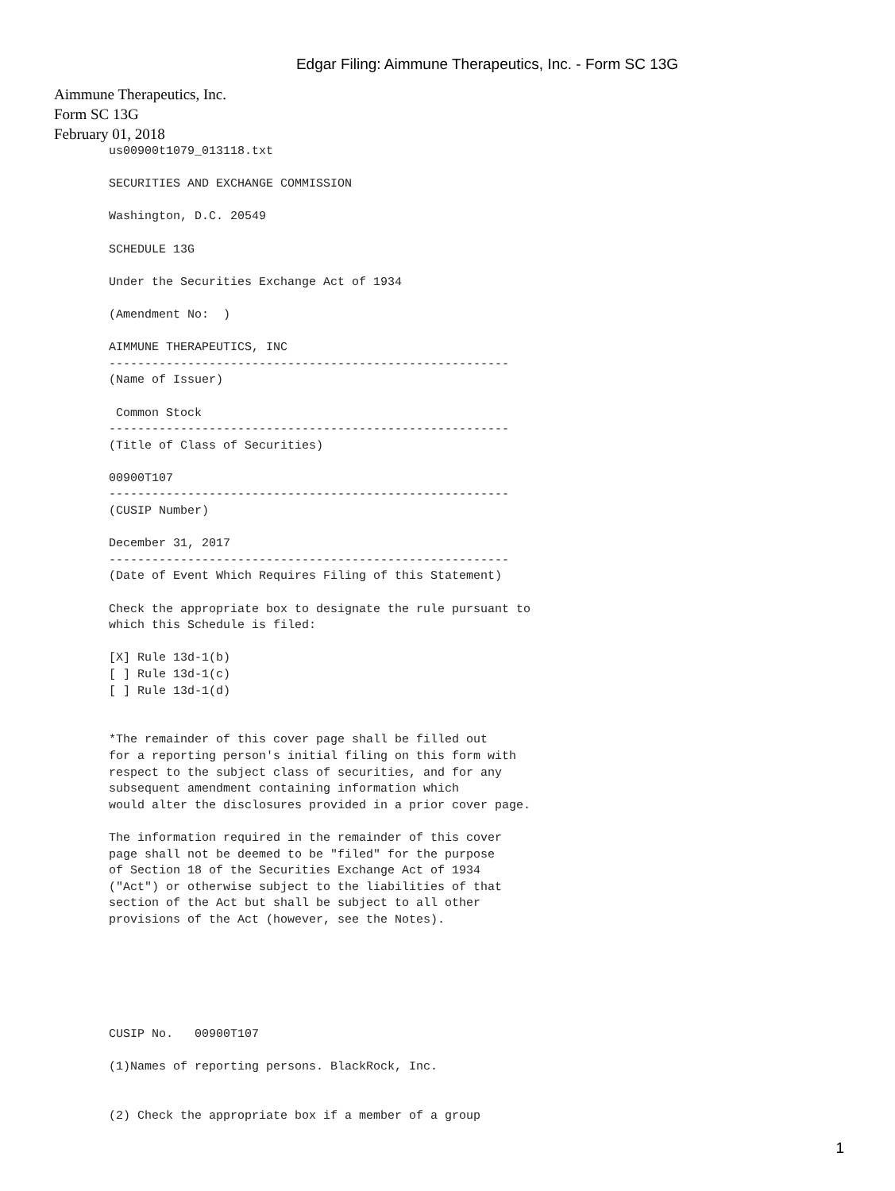Edgar Filing: Aimmune Therapeutics, Inc. - Form SC 13G
Aimmune Therapeutics, Inc.
Form SC 13G
February 01, 2018
us00900t1079_013118.txt

SECURITIES AND EXCHANGE COMMISSION

Washington, D.C. 20549

SCHEDULE 13G

Under the Securities Exchange Act of 1934

(Amendment No:  )

AIMMUNE THERAPEUTICS, INC
--------------------------------------------------------
(Name of Issuer)

 Common Stock
--------------------------------------------------------
(Title of Class of Securities)

00900T107
--------------------------------------------------------
(CUSIP Number)

December 31, 2017
--------------------------------------------------------
(Date of Event Which Requires Filing of this Statement)

Check the appropriate box to designate the rule pursuant to
which this Schedule is filed:

[X] Rule 13d-1(b)
[ ] Rule 13d-1(c)
[ ] Rule 13d-1(d)


*The remainder of this cover page shall be filled out
for a reporting person's initial filing on this form with
respect to the subject class of securities, and for any
subsequent amendment containing information which
would alter the disclosures provided in a prior cover page.

The information required in the remainder of this cover
page shall not be deemed to be "filed" for the purpose
of Section 18 of the Securities Exchange Act of 1934
("Act") or otherwise subject to the liabilities of that
section of the Act but shall be subject to all other
provisions of the Act (however, see the Notes).






CUSIP No.   00900T107

(1)Names of reporting persons. BlackRock, Inc.


(2) Check the appropriate box if a member of a group
1